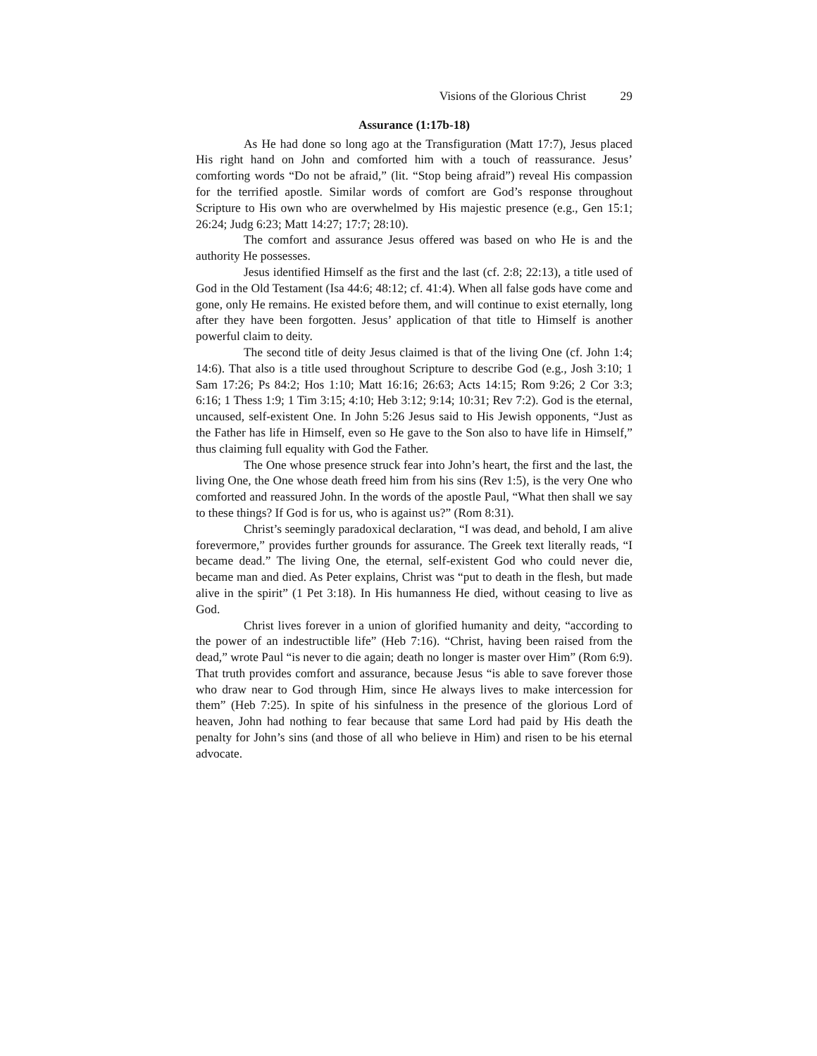Visions of the Glorious Christ 29
Assurance (1:17b-18)
As He had done so long ago at the Transfiguration (Matt 17:7), Jesus placed His right hand on John and comforted him with a touch of reassurance. Jesus’ comforting words “Do not be afraid,” (lit. “Stop being afraid”) reveal His compassion for the terrified apostle. Similar words of comfort are God’s response throughout Scripture to His own who are overwhelmed by His majestic presence (e.g., Gen 15:1; 26:24; Judg 6:23; Matt 14:27; 17:7; 28:10).
The comfort and assurance Jesus offered was based on who He is and the authority He possesses.
Jesus identified Himself as the first and the last (cf. 2:8; 22:13), a title used of God in the Old Testament (Isa 44:6; 48:12; cf. 41:4). When all false gods have come and gone, only He remains. He existed before them, and will continue to exist eternally, long after they have been forgotten. Jesus’ application of that title to Himself is another powerful claim to deity.
The second title of deity Jesus claimed is that of the living One (cf. John 1:4; 14:6). That also is a title used throughout Scripture to describe God (e.g., Josh 3:10; 1 Sam 17:26; Ps 84:2; Hos 1:10; Matt 16:16; 26:63; Acts 14:15; Rom 9:26; 2 Cor 3:3; 6:16; 1 Thess 1:9; 1 Tim 3:15; 4:10; Heb 3:12; 9:14; 10:31; Rev 7:2). God is the eternal, uncaused, self-existent One. In John 5:26 Jesus said to His Jewish opponents, “Just as the Father has life in Himself, even so He gave to the Son also to have life in Himself,” thus claiming full equality with God the Father.
The One whose presence struck fear into John’s heart, the first and the last, the living One, the One whose death freed him from his sins (Rev 1:5), is the very One who comforted and reassured John. In the words of the apostle Paul, “What then shall we say to these things? If God is for us, who is against us?” (Rom 8:31).
Christ’s seemingly paradoxical declaration, “I was dead, and behold, I am alive forevermore,” provides further grounds for assurance. The Greek text literally reads, “I became dead.” The living One, the eternal, self-existent God who could never die, became man and died. As Peter explains, Christ was “put to death in the flesh, but made alive in the spirit” (1 Pet 3:18). In His humanness He died, without ceasing to live as God.
Christ lives forever in a union of glorified humanity and deity, “according to the power of an indestructible life” (Heb 7:16). “Christ, having been raised from the dead,” wrote Paul “is never to die again; death no longer is master over Him” (Rom 6:9). That truth provides comfort and assurance, because Jesus “is able to save forever those who draw near to God through Him, since He always lives to make intercession for them” (Heb 7:25). In spite of his sinfulness in the presence of the glorious Lord of heaven, John had nothing to fear because that same Lord had paid by His death the penalty for John’s sins (and those of all who believe in Him) and risen to be his eternal advocate.